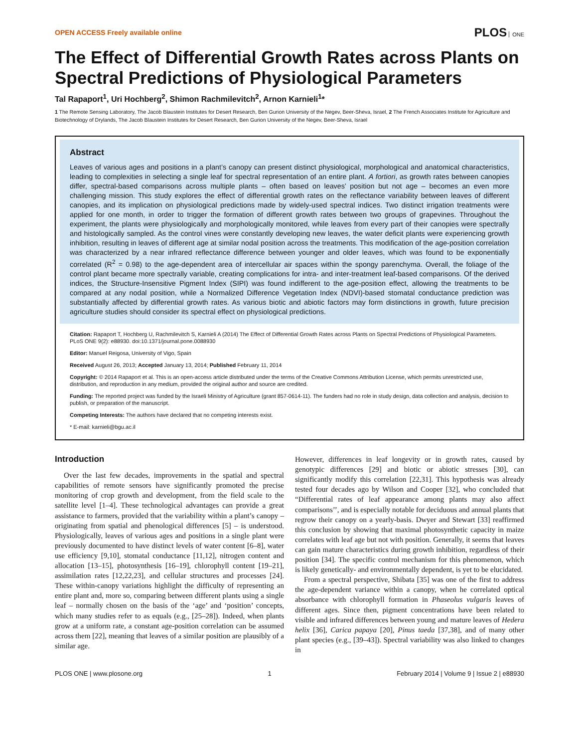OPEN ACCESS Freely available online PLOS ONE
The Effect of Differential Growth Rates across Plants on Spectral Predictions of Physiological Parameters
Tal Rapaport<sup>1</sup>, Uri Hochberg<sup>2</sup>, Shimon Rachmilevitch<sup>2</sup>, Arnon Karnieli<sup>1</sup>*
1 The Remote Sensing Laboratory, The Jacob Blaustein Institutes for Desert Research, Ben Gurion University of the Negev, Beer-Sheva, Israel, 2 The French Associates Institute for Agriculture and Biotechnology of Drylands, The Jacob Blaustein Institutes for Desert Research, Ben Gurion University of the Negev, Beer-Sheva, Israel
Abstract
Leaves of various ages and positions in a plant’s canopy can present distinct physiological, morphological and anatomical characteristics, leading to complexities in selecting a single leaf for spectral representation of an entire plant. A fortiori, as growth rates between canopies differ, spectral-based comparisons across multiple plants – often based on leaves’ position but not age – becomes an even more challenging mission. This study explores the effect of differential growth rates on the reflectance variability between leaves of different canopies, and its implication on physiological predictions made by widely-used spectral indices. Two distinct irrigation treatments were applied for one month, in order to trigger the formation of different growth rates between two groups of grapevines. Throughout the experiment, the plants were physiologically and morphologically monitored, while leaves from every part of their canopies were spectrally and histologically sampled. As the control vines were constantly developing new leaves, the water deficit plants were experiencing growth inhibition, resulting in leaves of different age at similar nodal position across the treatments. This modification of the age-position correlation was characterized by a near infrared reflectance difference between younger and older leaves, which was found to be exponentially correlated (R<sup>2</sup> = 0.98) to the age-dependent area of intercellular air spaces within the spongy parenchyma. Overall, the foliage of the control plant became more spectrally variable, creating complications for intra- and inter-treatment leaf-based comparisons. Of the derived indices, the Structure-Insensitive Pigment Index (SIPI) was found indifferent to the age-position effect, allowing the treatments to be compared at any nodal position, while a Normalized Difference Vegetation Index (NDVI)-based stomatal conductance prediction was substantially affected by differential growth rates. As various biotic and abiotic factors may form distinctions in growth, future precision agriculture studies should consider its spectral effect on physiological predictions.
Citation: Rapaport T, Hochberg U, Rachmilevitch S, Karnieli A (2014) The Effect of Differential Growth Rates across Plants on Spectral Predictions of Physiological Parameters. PLoS ONE 9(2): e88930. doi:10.1371/journal.pone.0088930
Editor: Manuel Reigosa, University of Vigo, Spain
Received August 26, 2013; Accepted January 13, 2014; Published February 11, 2014
Copyright: © 2014 Rapaport et al. This is an open-access article distributed under the terms of the Creative Commons Attribution License, which permits unrestricted use, distribution, and reproduction in any medium, provided the original author and source are credited.
Funding: The reported project was funded by the Israeli Ministry of Agriculture (grant 857-0614-11). The funders had no role in study design, data collection and analysis, decision to publish, or preparation of the manuscript.
Competing Interests: The authors have declared that no competing interests exist.
* E-mail: karnieli@bgu.ac.il
Introduction
Over the last few decades, improvements in the spatial and spectral capabilities of remote sensors have significantly promoted the precise monitoring of crop growth and development, from the field scale to the satellite level [1–4]. These technological advantages can provide a great assistance to farmers, provided that the variability within a plant’s canopy – originating from spatial and phenological differences [5] – is understood. Physiologically, leaves of various ages and positions in a single plant were previously documented to have distinct levels of water content [6–8], water use efficiency [9,10], stomatal conductance [11,12], nitrogen content and allocation [13–15], photosynthesis [16–19], chlorophyll content [19–21], assimilation rates [12,22,23], and cellular structures and processes [24]. These within-canopy variations highlight the difficulty of representing an entire plant and, more so, comparing between different plants using a single leaf – normally chosen on the basis of the ‘age’ and ‘position’ concepts, which many studies refer to as equals (e.g., [25–28]). Indeed, when plants grow at a uniform rate, a constant age-position correlation can be assumed across them [22], meaning that leaves of a similar position are plausibly of a similar age.
However, differences in leaf longevity or in growth rates, caused by genotypic differences [29] and biotic or abiotic stresses [30], can significantly modify this correlation [22,31]. This hypothesis was already tested four decades ago by Wilson and Cooper [32], who concluded that “Differential rates of leaf appearance among plants may also affect comparisons’’, and is especially notable for deciduous and annual plants that regrow their canopy on a yearly-basis. Dwyer and Stewart [33] reaffirmed this conclusion by showing that maximal photosynthetic capacity in maize correlates with leaf age but not with position. Generally, it seems that leaves can gain mature characteristics during growth inhibition, regardless of their position [34]. The specific control mechanism for this phenomenon, which is likely genetically- and environmentally dependent, is yet to be elucidated.
From a spectral perspective, Shibata [35] was one of the first to address the age-dependent variance within a canopy, when he correlated optical absorbance with chlorophyll formation in Phaseolus vulgaris leaves of different ages. Since then, pigment concentrations have been related to visible and infrared differences between young and mature leaves of Hedera helix [36], Carica papaya [20], Pinus taeda [37,38], and of many other plant species (e.g., [39–43]). Spectral variability was also linked to changes in
PLOS ONE | www.plosone.org 1 February 2014 | Volume 9 | Issue 2 | e88930